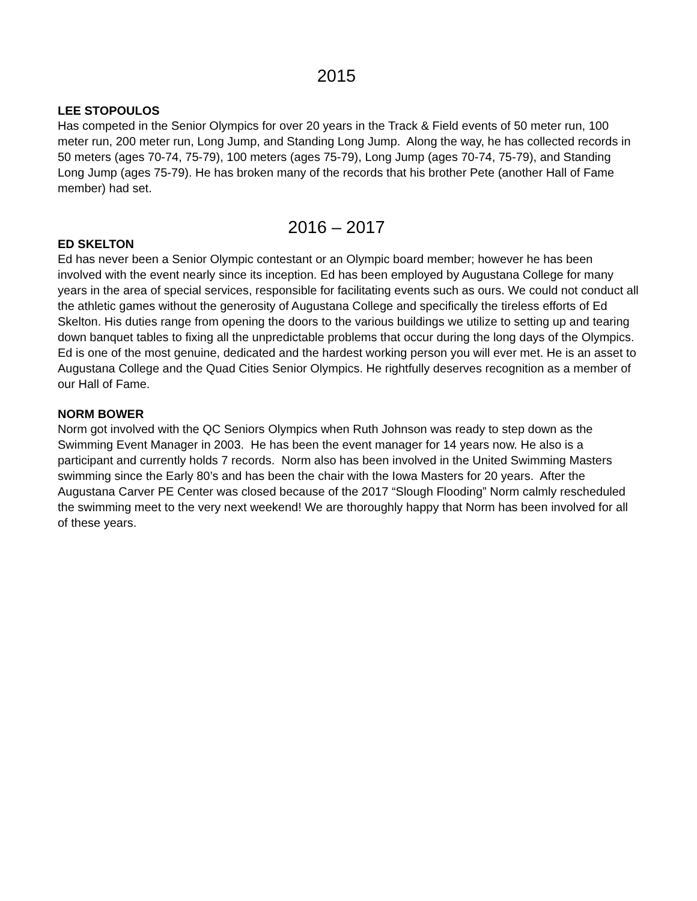2015
LEE STOPOULOS
Has competed in the Senior Olympics for over 20 years in the Track & Field events of 50 meter run, 100 meter run, 200 meter run, Long Jump, and Standing Long Jump. Along the way, he has collected records in 50 meters (ages 70-74, 75-79), 100 meters (ages 75-79), Long Jump (ages 70-74, 75-79), and Standing Long Jump (ages 75-79). He has broken many of the records that his brother Pete (another Hall of Fame member) had set.
2016 – 2017
ED SKELTON
Ed has never been a Senior Olympic contestant or an Olympic board member; however he has been involved with the event nearly since its inception. Ed has been employed by Augustana College for many years in the area of special services, responsible for facilitating events such as ours. We could not conduct all the athletic games without the generosity of Augustana College and specifically the tireless efforts of Ed Skelton. His duties range from opening the doors to the various buildings we utilize to setting up and tearing down banquet tables to fixing all the unpredictable problems that occur during the long days of the Olympics. Ed is one of the most genuine, dedicated and the hardest working person you will ever met. He is an asset to Augustana College and the Quad Cities Senior Olympics. He rightfully deserves recognition as a member of our Hall of Fame.
NORM BOWER
Norm got involved with the QC Seniors Olympics when Ruth Johnson was ready to step down as the Swimming Event Manager in 2003. He has been the event manager for 14 years now. He also is a participant and currently holds 7 records. Norm also has been involved in the United Swimming Masters swimming since the Early 80’s and has been the chair with the Iowa Masters for 20 years. After the Augustana Carver PE Center was closed because of the 2017 “Slough Flooding” Norm calmly rescheduled the swimming meet to the very next weekend! We are thoroughly happy that Norm has been involved for all of these years.